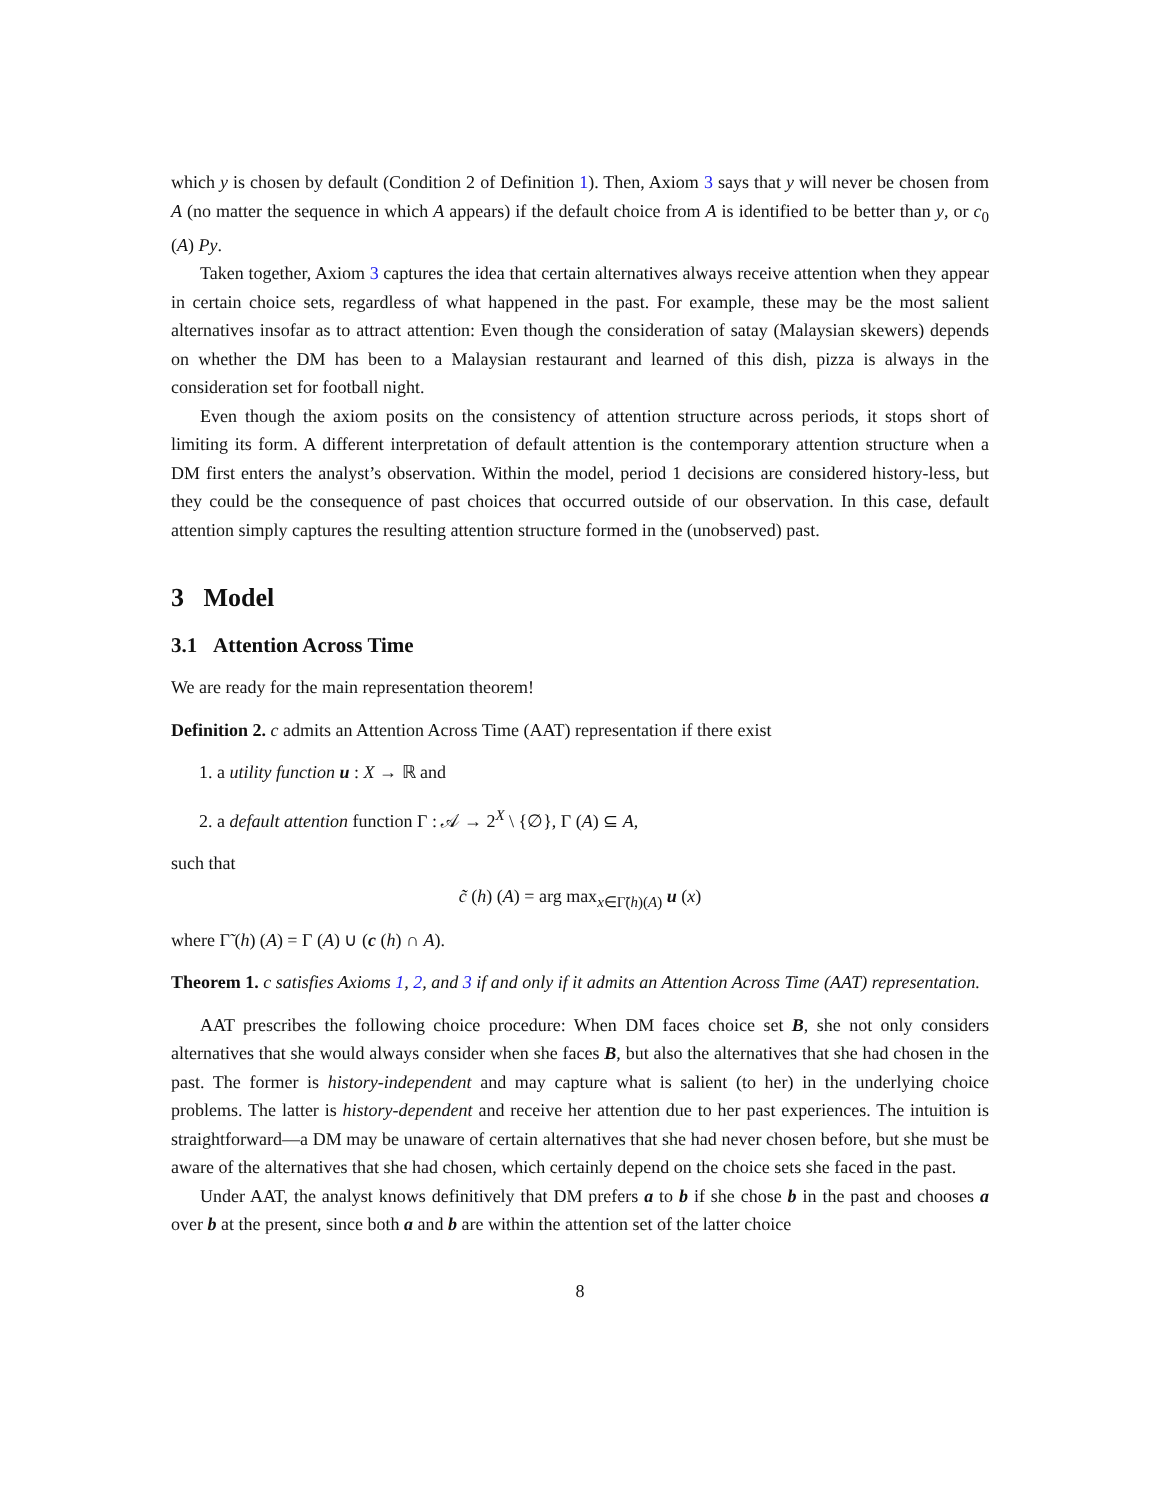which y is chosen by default (Condition 2 of Definition 1). Then, Axiom 3 says that y will never be chosen from A (no matter the sequence in which A appears) if the default choice from A is identified to be better than y, or c<sub>0</sub> (A) Py.
Taken together, Axiom 3 captures the idea that certain alternatives always receive attention when they appear in certain choice sets, regardless of what happened in the past. For example, these may be the most salient alternatives insofar as to attract attention: Even though the consideration of satay (Malaysian skewers) depends on whether the DM has been to a Malaysian restaurant and learned of this dish, pizza is always in the consideration set for football night.
Even though the axiom posits on the consistency of attention structure across periods, it stops short of limiting its form. A different interpretation of default attention is the contemporary attention structure when a DM first enters the analyst’s observation. Within the model, period 1 decisions are considered history-less, but they could be the consequence of past choices that occurred outside of our observation. In this case, default attention simply captures the resulting attention structure formed in the (unobserved) past.
3 Model
3.1 Attention Across Time
We are ready for the main representation theorem!
Definition 2. c admits an Attention Across Time (AAT) representation if there exist
1. a utility function u : X → ℝ and
2. a default attention function Γ : 𝒜 → 2<sup>X</sup> \ {∅}, Γ (A) ⊆ A,
such that
c̃ (h) (A) = arg max<sub>x∈Γ̃(h)(A)</sub> u (x)
where Γ̃ (h) (A) = Γ (A) ∪ (c (h) ∩ A).
Theorem 1. c satisfies Axioms 1, 2, and 3 if and only if it admits an Attention Across Time (AAT) representation.
AAT prescribes the following choice procedure: When DM faces choice set B, she not only considers alternatives that she would always consider when she faces B, but also the alternatives that she had chosen in the past. The former is history-independent and may capture what is salient (to her) in the underlying choice problems. The latter is history-dependent and receive her attention due to her past experiences. The intuition is straightforward—a DM may be unaware of certain alternatives that she had never chosen before, but she must be aware of the alternatives that she had chosen, which certainly depend on the choice sets she faced in the past.
Under AAT, the analyst knows definitively that DM prefers a to b if she chose b in the past and chooses a over b at the present, since both a and b are within the attention set of the latter choice
8